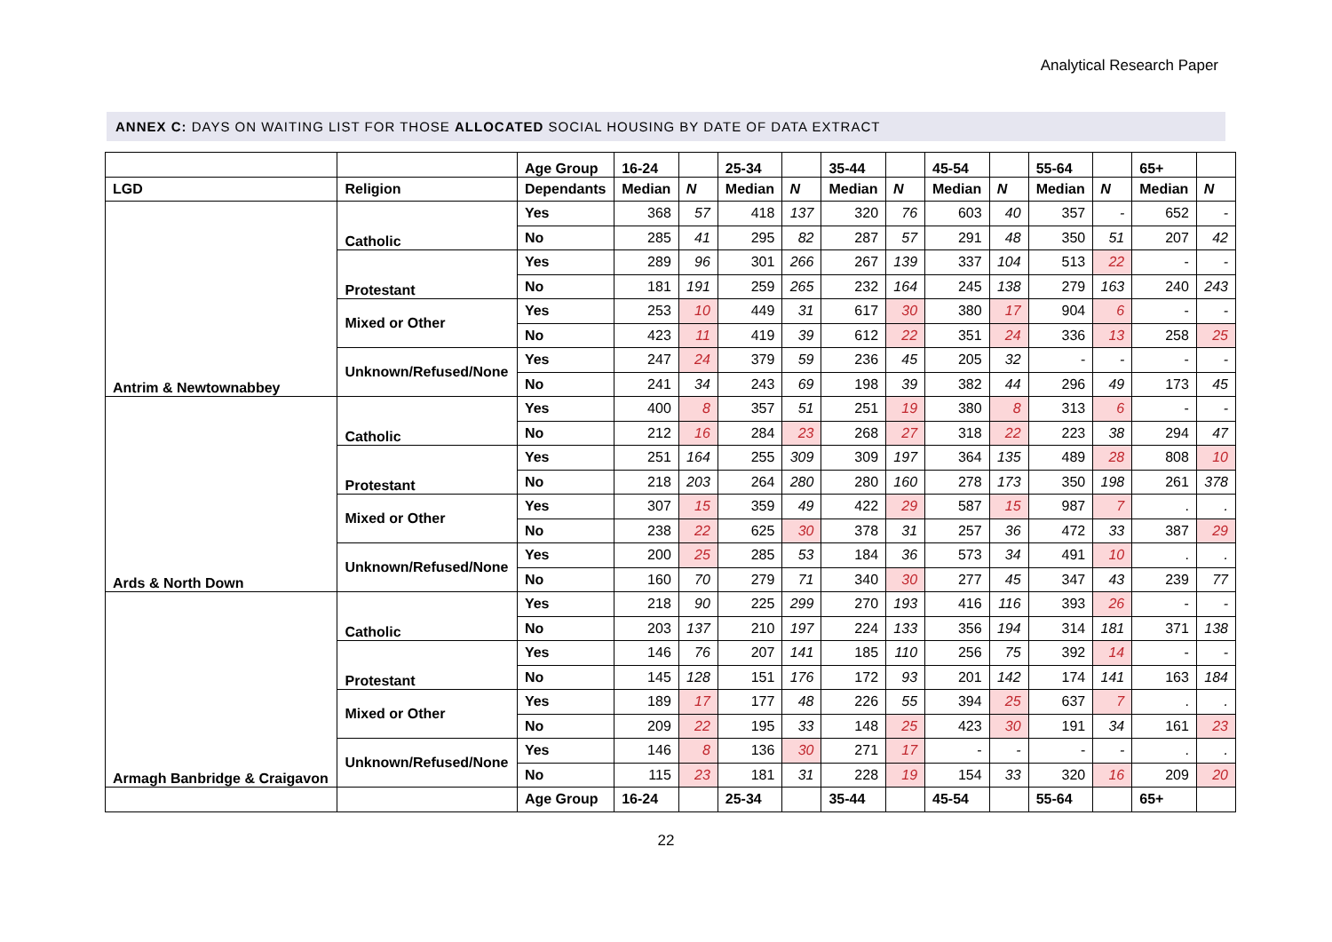Analytical Research Paper
ANNEX C: DAYS ON WAITING LIST FOR THOSE ALLOCATED SOCIAL HOUSING BY DATE OF DATA EXTRACT
| | | Age Group | 16-24 | | 25-34 | | 35-44 | | 45-54 | | 55-64 | | 65+ | |
| --- | --- | --- | --- | --- | --- | --- | --- | --- | --- | --- | --- | --- | --- | --- |
| LGD | Religion | Dependants | Median | N | Median | N | Median | N | Median | N | Median | N | Median | N |
| Antrim & Newtownabbey | Catholic | Yes | 368 | 57 | 418 | 137 | 320 | 76 | 603 | 40 | 357 | - | 652 | - |
| | | No | 285 | 41 | 295 | 82 | 287 | 57 | 291 | 48 | 350 | 51 | 207 | 42 |
| | Protestant | Yes | 289 | 96 | 301 | 266 | 267 | 139 | 337 | 104 | 513 | 22 | - | - |
| | | No | 181 | 191 | 259 | 265 | 232 | 164 | 245 | 138 | 279 | 163 | 240 | 243 |
| | Mixed or Other | Yes | 253 | 10 | 449 | 31 | 617 | 30 | 380 | 17 | 904 | 6 | - | - |
| | | No | 423 | 11 | 419 | 39 | 612 | 22 | 351 | 24 | 336 | 13 | 258 | 25 |
| | Unknown/Refused/None | Yes | 247 | 24 | 379 | 59 | 236 | 45 | 205 | 32 | - | - | - | - |
| | | No | 241 | 34 | 243 | 69 | 198 | 39 | 382 | 44 | 296 | 49 | 173 | 45 |
| Ards & North Down | Catholic | Yes | 400 | 8 | 357 | 51 | 251 | 19 | 380 | 8 | 313 | 6 | - | - |
| | | No | 212 | 16 | 284 | 23 | 268 | 27 | 318 | 22 | 223 | 38 | 294 | 47 |
| | Protestant | Yes | 251 | 164 | 255 | 309 | 309 | 197 | 364 | 135 | 489 | 28 | 808 | 10 |
| | | No | 218 | 203 | 264 | 280 | 280 | 160 | 278 | 173 | 350 | 198 | 261 | 378 |
| | Mixed or Other | Yes | 307 | 15 | 359 | 49 | 422 | 29 | 587 | 15 | 987 | 7 | . | . |
| | | No | 238 | 22 | 625 | 30 | 378 | 31 | 257 | 36 | 472 | 33 | 387 | 29 |
| | Unknown/Refused/None | Yes | 200 | 25 | 285 | 53 | 184 | 36 | 573 | 34 | 491 | 10 | . | . |
| | | No | 160 | 70 | 279 | 71 | 340 | 30 | 277 | 45 | 347 | 43 | 239 | 77 |
| Armagh Banbridge & Craigavon | Catholic | Yes | 218 | 90 | 225 | 299 | 270 | 193 | 416 | 116 | 393 | 26 | - | - |
| | | No | 203 | 137 | 210 | 197 | 224 | 133 | 356 | 194 | 314 | 181 | 371 | 138 |
| | Protestant | Yes | 146 | 76 | 207 | 141 | 185 | 110 | 256 | 75 | 392 | 14 | - | - |
| | | No | 145 | 128 | 151 | 176 | 172 | 93 | 201 | 142 | 174 | 141 | 163 | 184 |
| | Mixed or Other | Yes | 189 | 17 | 177 | 48 | 226 | 55 | 394 | 25 | 637 | 7 | . | . |
| | | No | 209 | 22 | 195 | 33 | 148 | 25 | 423 | 30 | 191 | 34 | 161 | 23 |
| | Unknown/Refused/None | Yes | 146 | 8 | 136 | 30 | 271 | 17 | - | - | - | - | . | . |
| | | No | 115 | 23 | 181 | 31 | 228 | 19 | 154 | 33 | 320 | 16 | 209 | 20 |
| | | Age Group | 16-24 | | 25-34 | | 35-44 | | 45-54 | | 55-64 | | 65+ | |
22